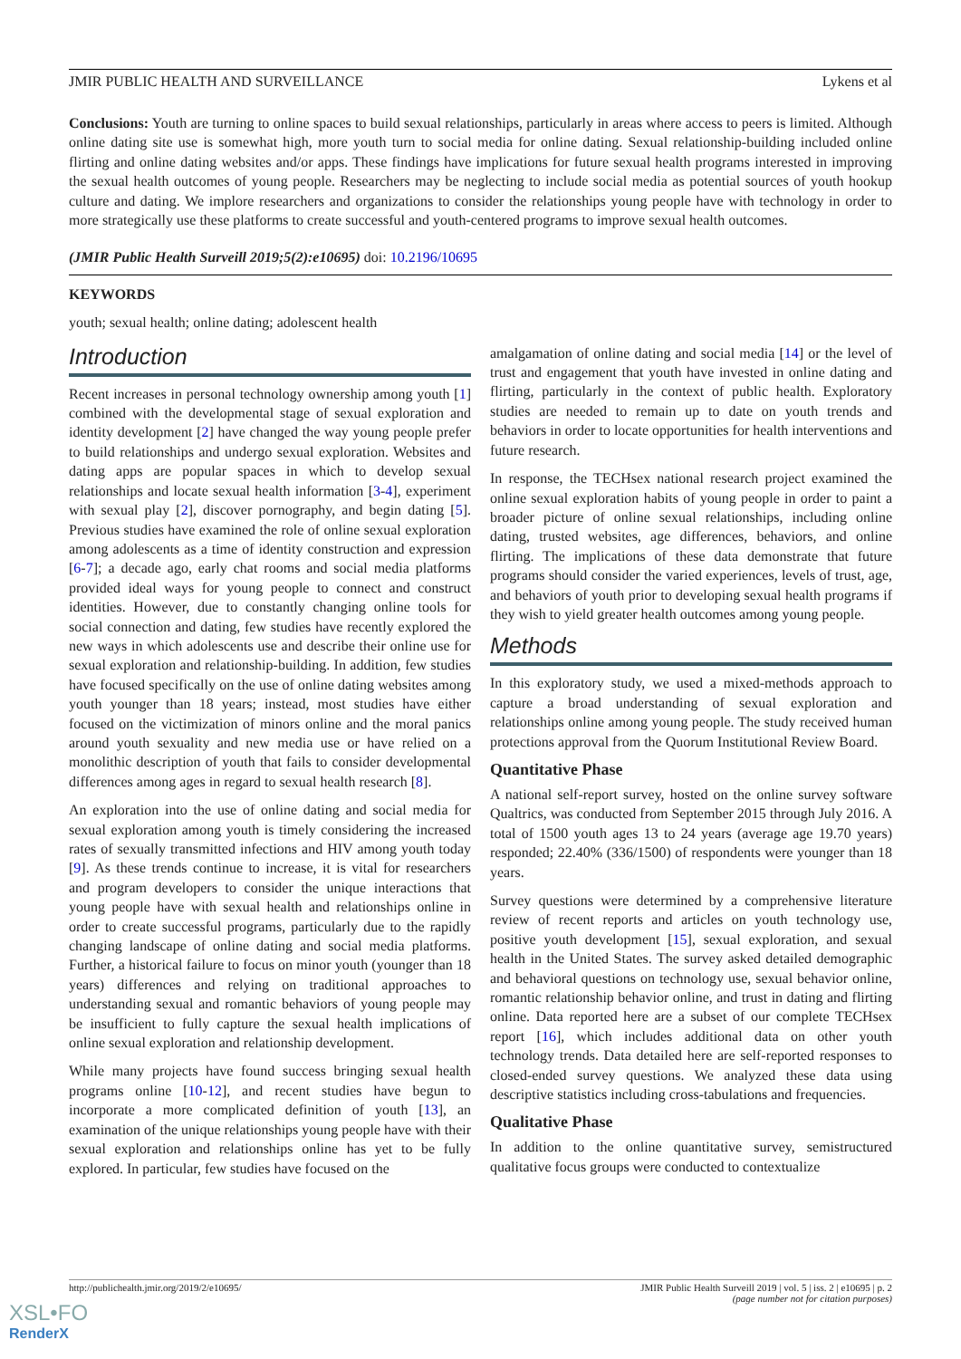JMIR PUBLIC HEALTH AND SURVEILLANCE Lykens et al
Conclusions: Youth are turning to online spaces to build sexual relationships, particularly in areas where access to peers is limited. Although online dating site use is somewhat high, more youth turn to social media for online dating. Sexual relationship-building included online flirting and online dating websites and/or apps. These findings have implications for future sexual health programs interested in improving the sexual health outcomes of young people. Researchers may be neglecting to include social media as potential sources of youth hookup culture and dating. We implore researchers and organizations to consider the relationships young people have with technology in order to more strategically use these platforms to create successful and youth-centered programs to improve sexual health outcomes.
(JMIR Public Health Surveill 2019;5(2):e10695) doi: 10.2196/10695
KEYWORDS
youth; sexual health; online dating; adolescent health
Introduction
Recent increases in personal technology ownership among youth [1] combined with the developmental stage of sexual exploration and identity development [2] have changed the way young people prefer to build relationships and undergo sexual exploration. Websites and dating apps are popular spaces in which to develop sexual relationships and locate sexual health information [3-4], experiment with sexual play [2], discover pornography, and begin dating [5]. Previous studies have examined the role of online sexual exploration among adolescents as a time of identity construction and expression [6-7]; a decade ago, early chat rooms and social media platforms provided ideal ways for young people to connect and construct identities. However, due to constantly changing online tools for social connection and dating, few studies have recently explored the new ways in which adolescents use and describe their online use for sexual exploration and relationship-building. In addition, few studies have focused specifically on the use of online dating websites among youth younger than 18 years; instead, most studies have either focused on the victimization of minors online and the moral panics around youth sexuality and new media use or have relied on a monolithic description of youth that fails to consider developmental differences among ages in regard to sexual health research [8].
An exploration into the use of online dating and social media for sexual exploration among youth is timely considering the increased rates of sexually transmitted infections and HIV among youth today [9]. As these trends continue to increase, it is vital for researchers and program developers to consider the unique interactions that young people have with sexual health and relationships online in order to create successful programs, particularly due to the rapidly changing landscape of online dating and social media platforms. Further, a historical failure to focus on minor youth (younger than 18 years) differences and relying on traditional approaches to understanding sexual and romantic behaviors of young people may be insufficient to fully capture the sexual health implications of online sexual exploration and relationship development.
While many projects have found success bringing sexual health programs online [10-12], and recent studies have begun to incorporate a more complicated definition of youth [13], an examination of the unique relationships young people have with their sexual exploration and relationships online has yet to be fully explored. In particular, few studies have focused on the
amalgamation of online dating and social media [14] or the level of trust and engagement that youth have invested in online dating and flirting, particularly in the context of public health. Exploratory studies are needed to remain up to date on youth trends and behaviors in order to locate opportunities for health interventions and future research.
In response, the TECHsex national research project examined the online sexual exploration habits of young people in order to paint a broader picture of online sexual relationships, including online dating, trusted websites, age differences, behaviors, and online flirting. The implications of these data demonstrate that future programs should consider the varied experiences, levels of trust, age, and behaviors of youth prior to developing sexual health programs if they wish to yield greater health outcomes among young people.
Methods
In this exploratory study, we used a mixed-methods approach to capture a broad understanding of sexual exploration and relationships online among young people. The study received human protections approval from the Quorum Institutional Review Board.
Quantitative Phase
A national self-report survey, hosted on the online survey software Qualtrics, was conducted from September 2015 through July 2016. A total of 1500 youth ages 13 to 24 years (average age 19.70 years) responded; 22.40% (336/1500) of respondents were younger than 18 years.
Survey questions were determined by a comprehensive literature review of recent reports and articles on youth technology use, positive youth development [15], sexual exploration, and sexual health in the United States. The survey asked detailed demographic and behavioral questions on technology use, sexual behavior online, romantic relationship behavior online, and trust in dating and flirting online. Data reported here are a subset of our complete TECHsex report [16], which includes additional data on other youth technology trends. Data detailed here are self-reported responses to closed-ended survey questions. We analyzed these data using descriptive statistics including cross-tabulations and frequencies.
Qualitative Phase
In addition to the online quantitative survey, semistructured qualitative focus groups were conducted to contextualize
http://publichealth.jmir.org/2019/2/e10695/ JMIR Public Health Surveill 2019 | vol. 5 | iss. 2 | e10695 | p. 2
(page number not for citation purposes)
XSL•FO
RenderX